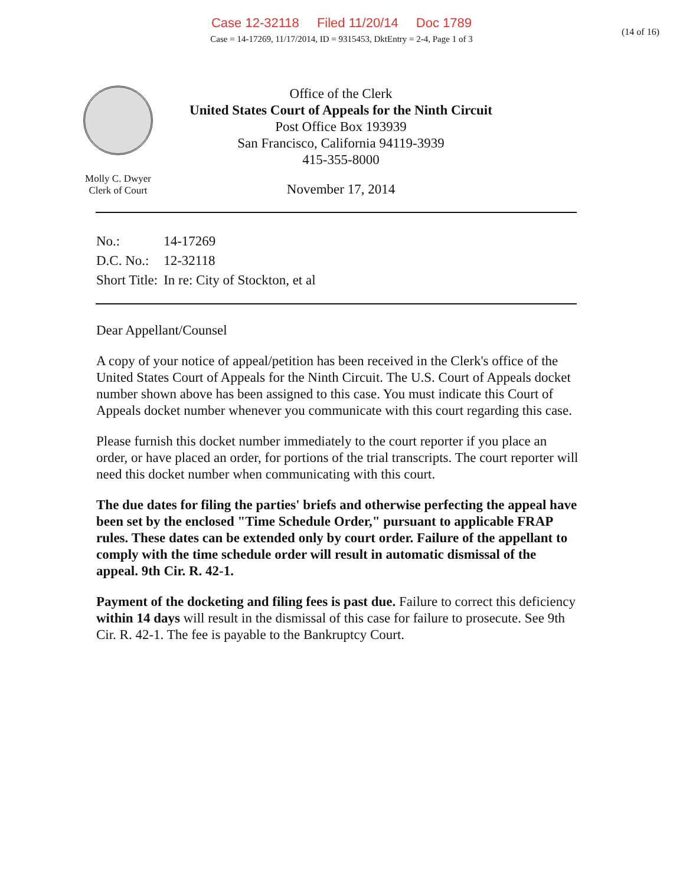Case 12-32118 Filed 11/20/14 Doc 1789
Case = 14-17269, 11/17/2014, ID = 9315453, DktEntry = 2-4, Page 1 of 3
(14 of 16)
Molly C. Dwyer
Clerk of Court
Office of the Clerk
United States Court of Appeals for the Ninth Circuit
Post Office Box 193939
San Francisco, California 94119-3939
415-355-8000
November 17, 2014
| No.: | 14-17269 |
| D.C. No.: | 12-32118 |
| Short Title: | In re: City of Stockton, et al |
Dear Appellant/Counsel
A copy of your notice of appeal/petition has been received in the Clerk's office of the United States Court of Appeals for the Ninth Circuit. The U.S. Court of Appeals docket number shown above has been assigned to this case. You must indicate this Court of Appeals docket number whenever you communicate with this court regarding this case.
Please furnish this docket number immediately to the court reporter if you place an order, or have placed an order, for portions of the trial transcripts. The court reporter will need this docket number when communicating with this court.
The due dates for filing the parties' briefs and otherwise perfecting the appeal have been set by the enclosed "Time Schedule Order," pursuant to applicable FRAP rules. These dates can be extended only by court order. Failure of the appellant to comply with the time schedule order will result in automatic dismissal of the appeal. 9th Cir. R. 42-1.
Payment of the docketing and filing fees is past due. Failure to correct this deficiency within 14 days will result in the dismissal of this case for failure to prosecute. See 9th Cir. R. 42-1. The fee is payable to the Bankruptcy Court.